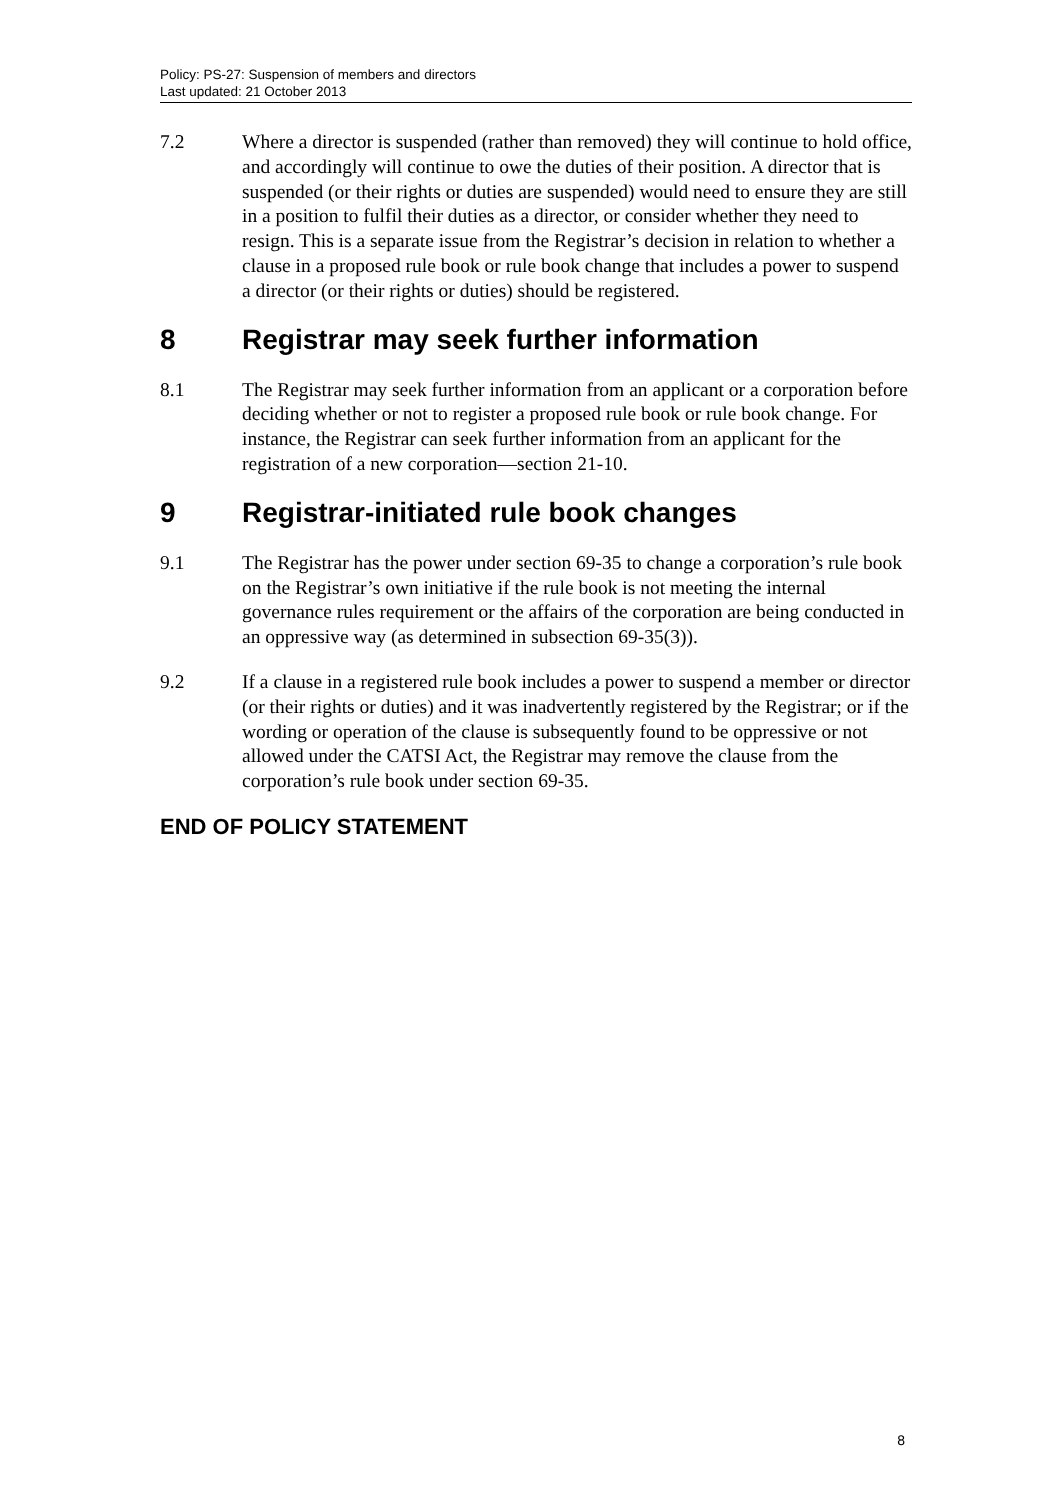Policy: PS-27: Suspension of members and directors
Last updated: 21 October 2013
7.2 Where a director is suspended (rather than removed) they will continue to hold office, and accordingly will continue to owe the duties of their position. A director that is suspended (or their rights or duties are suspended) would need to ensure they are still in a position to fulfil their duties as a director, or consider whether they need to resign. This is a separate issue from the Registrar’s decision in relation to whether a clause in a proposed rule book or rule book change that includes a power to suspend a director (or their rights or duties) should be registered.
8 Registrar may seek further information
8.1 The Registrar may seek further information from an applicant or a corporation before deciding whether or not to register a proposed rule book or rule book change. For instance, the Registrar can seek further information from an applicant for the registration of a new corporation—section 21-10.
9 Registrar-initiated rule book changes
9.1 The Registrar has the power under section 69-35 to change a corporation’s rule book on the Registrar’s own initiative if the rule book is not meeting the internal governance rules requirement or the affairs of the corporation are being conducted in an oppressive way (as determined in subsection 69-35(3)).
9.2 If a clause in a registered rule book includes a power to suspend a member or director (or their rights or duties) and it was inadvertently registered by the Registrar; or if the wording or operation of the clause is subsequently found to be oppressive or not allowed under the CATSI Act, the Registrar may remove the clause from the corporation’s rule book under section 69-35.
END OF POLICY STATEMENT
8